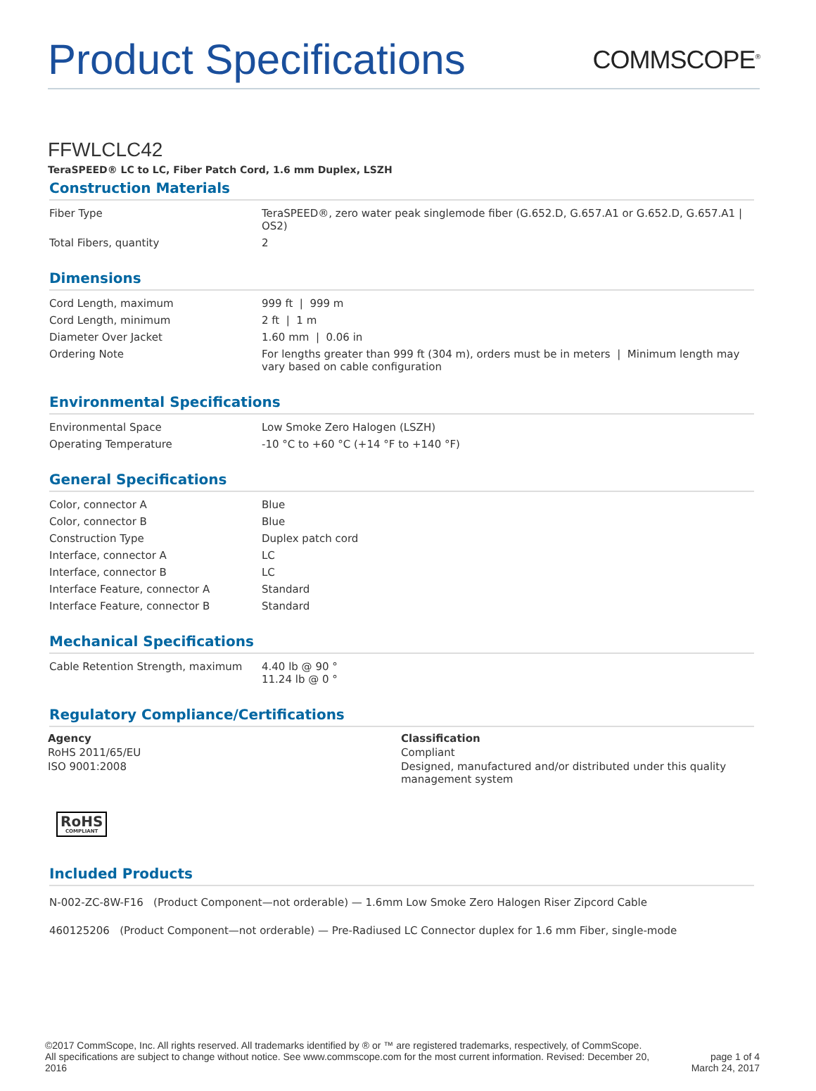Product Specifications
COMMSCOPE<sup>®</sup>
FFWLCLC42
TeraSPEED® LC to LC, Fiber Patch Cord, 1.6 mm Duplex, LSZH
Construction Materials
| Fiber Type | TeraSPEED®, zero water peak singlemode fiber (G.652.D, G.657.A1 or G.652.D, G.657.A1 / OS2) |
| Total Fibers, quantity | 2 |
Dimensions
| Cord Length, maximum | 999 ft / 999 m |
| Cord Length, minimum | 2 ft / 1 m |
| Diameter Over Jacket | 1.60 mm / 0.06 in |
| Ordering Note | For lengths greater than 999 ft (304 m), orders must be in meters / Minimum length may vary based on cable configuration |
Environmental Specifications
| Environmental Space | Low Smoke Zero Halogen (LSZH) |
| Operating Temperature | -10 °C to +60 °C (+14 °F to +140 °F) |
General Specifications
| Color, connector A | Blue |
| Color, connector B | Blue |
| Construction Type | Duplex patch cord |
| Interface, connector A | LC |
| Interface, connector B | LC |
| Interface Feature, connector A | Standard |
| Interface Feature, connector B | Standard |
Mechanical Specifications
| Cable Retention Strength, maximum | 4.40 lb @ 90 ° 11.24 lb @ 0 ° |
Regulatory Compliance/Certifications
| Agency | Classification |
| --- | --- |
| RoHS 2011/65/EU | Compliant |
| ISO 9001:2008 | Designed, manufactured and/or distributed under this quality management system |
RoHS COMPLIANT
Included Products
N-002-ZC-8W-F16 (Product Component—not orderable) — 1.6mm Low Smoke Zero Halogen Riser Zipcord Cable
460125206 (Product Component—not orderable) — Pre-Radiused LC Connector duplex for 1.6 mm Fiber, single-mode
©2017 CommScope, Inc. All rights reserved. All trademarks identified by ® or ™ are registered trademarks, respectively, of CommScope.
All specifications are subject to change without notice. See www.commscope.com for the most current information. Revised: December 20,
2016
page 1 of 4
March 24, 2017